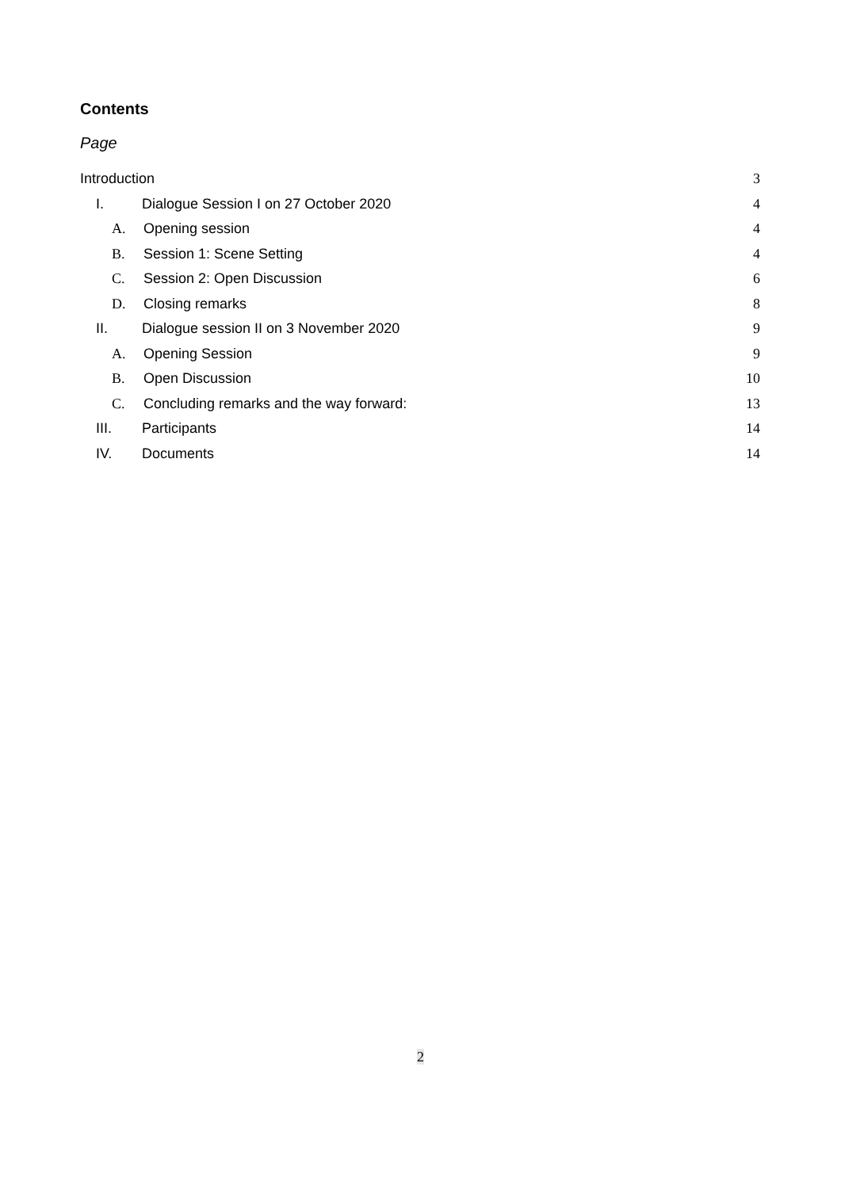Contents
Page
Introduction 3
I. Dialogue Session I on 27 October 2020 4
A. Opening session 4
B. Session 1: Scene Setting 4
C. Session 2: Open Discussion 6
D. Closing remarks 8
II. Dialogue session II on 3 November 2020 9
A. Opening Session 9
B. Open Discussion 10
C. Concluding remarks and the way forward: 13
III. Participants 14
IV. Documents 14
2